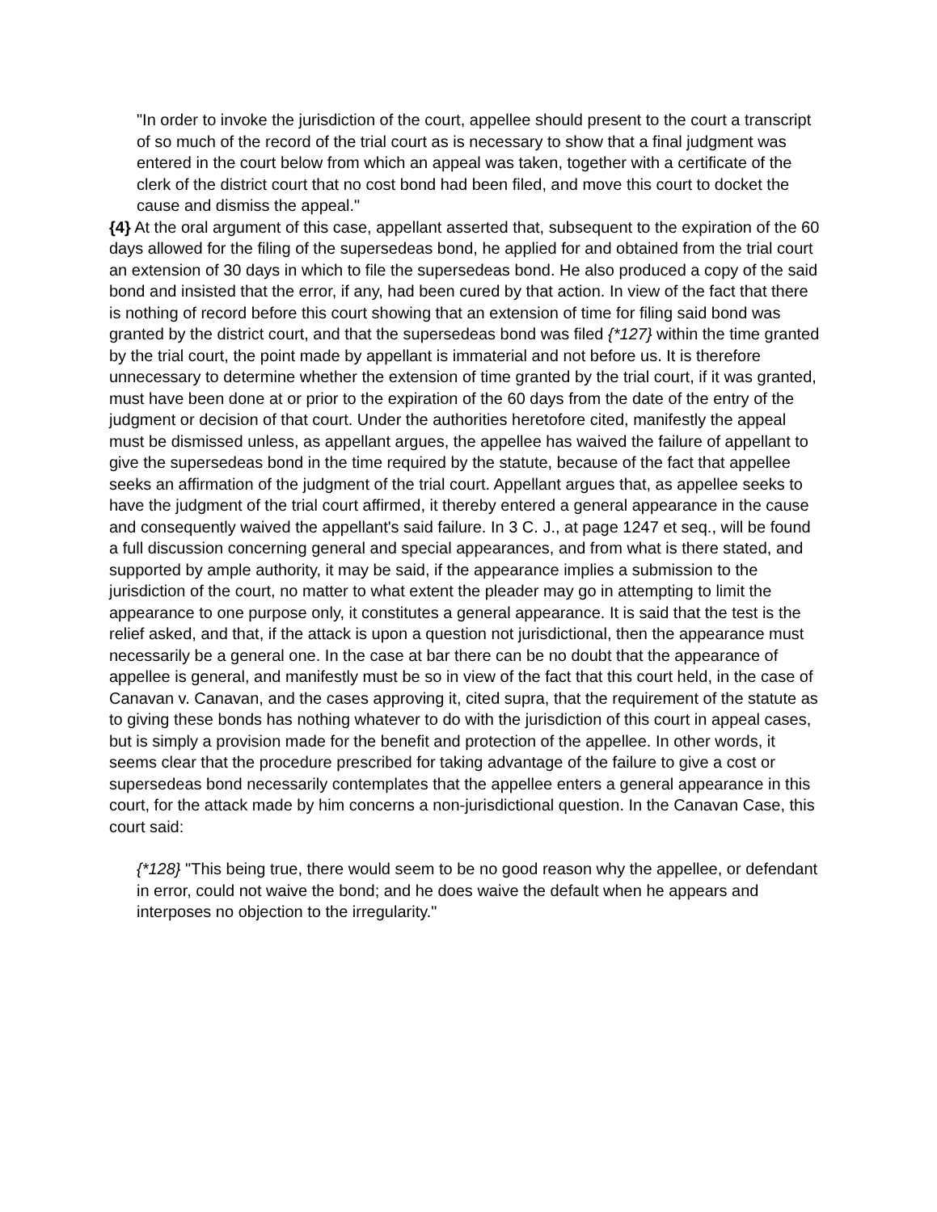"In order to invoke the jurisdiction of the court, appellee should present to the court a transcript of so much of the record of the trial court as is necessary to show that a final judgment was entered in the court below from which an appeal was taken, together with a certificate of the clerk of the district court that no cost bond had been filed, and move this court to docket the cause and dismiss the appeal."
{4} At the oral argument of this case, appellant asserted that, subsequent to the expiration of the 60 days allowed for the filing of the supersedeas bond, he applied for and obtained from the trial court an extension of 30 days in which to file the supersedeas bond. He also produced a copy of the said bond and insisted that the error, if any, had been cured by that action. In view of the fact that there is nothing of record before this court showing that an extension of time for filing said bond was granted by the district court, and that the supersedeas bond was filed {*127} within the time granted by the trial court, the point made by appellant is immaterial and not before us. It is therefore unnecessary to determine whether the extension of time granted by the trial court, if it was granted, must have been done at or prior to the expiration of the 60 days from the date of the entry of the judgment or decision of that court. Under the authorities heretofore cited, manifestly the appeal must be dismissed unless, as appellant argues, the appellee has waived the failure of appellant to give the supersedeas bond in the time required by the statute, because of the fact that appellee seeks an affirmation of the judgment of the trial court. Appellant argues that, as appellee seeks to have the judgment of the trial court affirmed, it thereby entered a general appearance in the cause and consequently waived the appellant's said failure. In 3 C. J., at page 1247 et seq., will be found a full discussion concerning general and special appearances, and from what is there stated, and supported by ample authority, it may be said, if the appearance implies a submission to the jurisdiction of the court, no matter to what extent the pleader may go in attempting to limit the appearance to one purpose only, it constitutes a general appearance. It is said that the test is the relief asked, and that, if the attack is upon a question not jurisdictional, then the appearance must necessarily be a general one. In the case at bar there can be no doubt that the appearance of appellee is general, and manifestly must be so in view of the fact that this court held, in the case of Canavan v. Canavan, and the cases approving it, cited supra, that the requirement of the statute as to giving these bonds has nothing whatever to do with the jurisdiction of this court in appeal cases, but is simply a provision made for the benefit and protection of the appellee. In other words, it seems clear that the procedure prescribed for taking advantage of the failure to give a cost or supersedeas bond necessarily contemplates that the appellee enters a general appearance in this court, for the attack made by him concerns a non-jurisdictional question. In the Canavan Case, this court said:
{*128} "This being true, there would seem to be no good reason why the appellee, or defendant in error, could not waive the bond; and he does waive the default when he appears and interposes no objection to the irregularity."